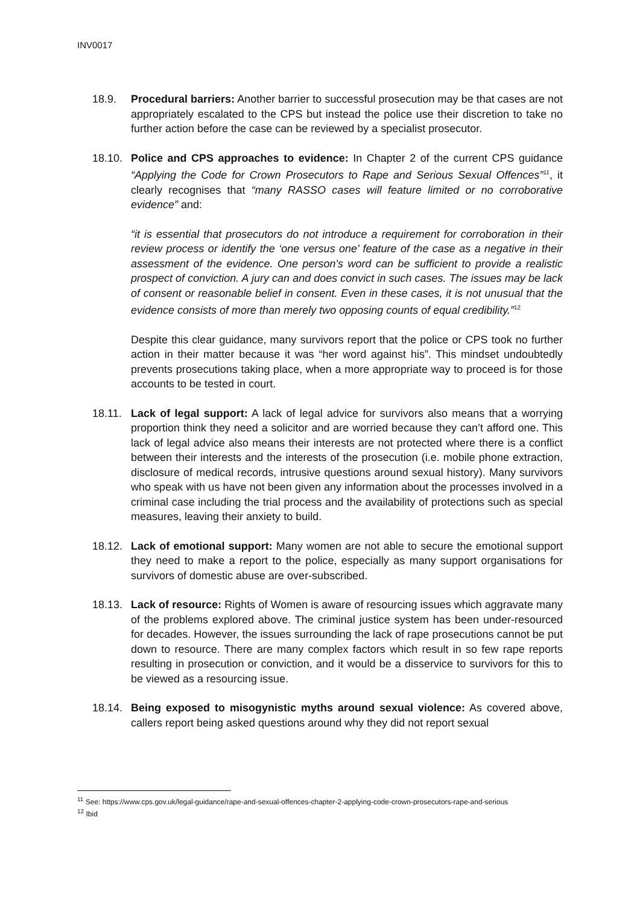INV0017
18.9. Procedural barriers: Another barrier to successful prosecution may be that cases are not appropriately escalated to the CPS but instead the police use their discretion to take no further action before the case can be reviewed by a specialist prosecutor.
18.10.
Police and CPS approaches to evidence: In Chapter 2 of the current CPS guidance “Applying the Code for Crown Prosecutors to Rape and Serious Sexual Offences”<sup>11</sup>, it clearly recognises that “many RASSO cases will feature limited or no corroborative evidence” and:
“it is essential that prosecutors do not introduce a requirement for corroboration in their review process or identify the ‘one versus one’ feature of the case as a negative in their assessment of the evidence. One person's word can be sufficient to provide a realistic prospect of conviction. A jury can and does convict in such cases. The issues may be lack of consent or reasonable belief in consent. Even in these cases, it is not unusual that the evidence consists of more than merely two opposing counts of equal credibility.”<sup>12</sup>
Despite this clear guidance, many survivors report that the police or CPS took no further action in their matter because it was “her word against his”. This mindset undoubtedly prevents prosecutions taking place, when a more appropriate way to proceed is for those accounts to be tested in court.
18.11.
Lack of legal support: A lack of legal advice for survivors also means that a worrying proportion think they need a solicitor and are worried because they can’t afford one. This lack of legal advice also means their interests are not protected where there is a conflict between their interests and the interests of the prosecution (i.e. mobile phone extraction, disclosure of medical records, intrusive questions around sexual history). Many survivors who speak with us have not been given any information about the processes involved in a criminal case including the trial process and the availability of protections such as special measures, leaving their anxiety to build.
18.12.
Lack of emotional support: Many women are not able to secure the emotional support they need to make a report to the police, especially as many support organisations for survivors of domestic abuse are over-subscribed.
18.13.
Lack of resource: Rights of Women is aware of resourcing issues which aggravate many of the problems explored above. The criminal justice system has been under-resourced for decades. However, the issues surrounding the lack of rape prosecutions cannot be put down to resource. There are many complex factors which result in so few rape reports resulting in prosecution or conviction, and it would be a disservice to survivors for this to be viewed as a resourcing issue.
18.14.
Being exposed to misogynistic myths around sexual violence: As covered above, callers report being asked questions around why they did not report sexual
<sup>11</sup> See: https://www.cps.gov.uk/legal-guidance/rape-and-sexual-offences-chapter-2-applying-code-crown-prosecutors-rape-and-serious
<sup>12</sup> Ibid